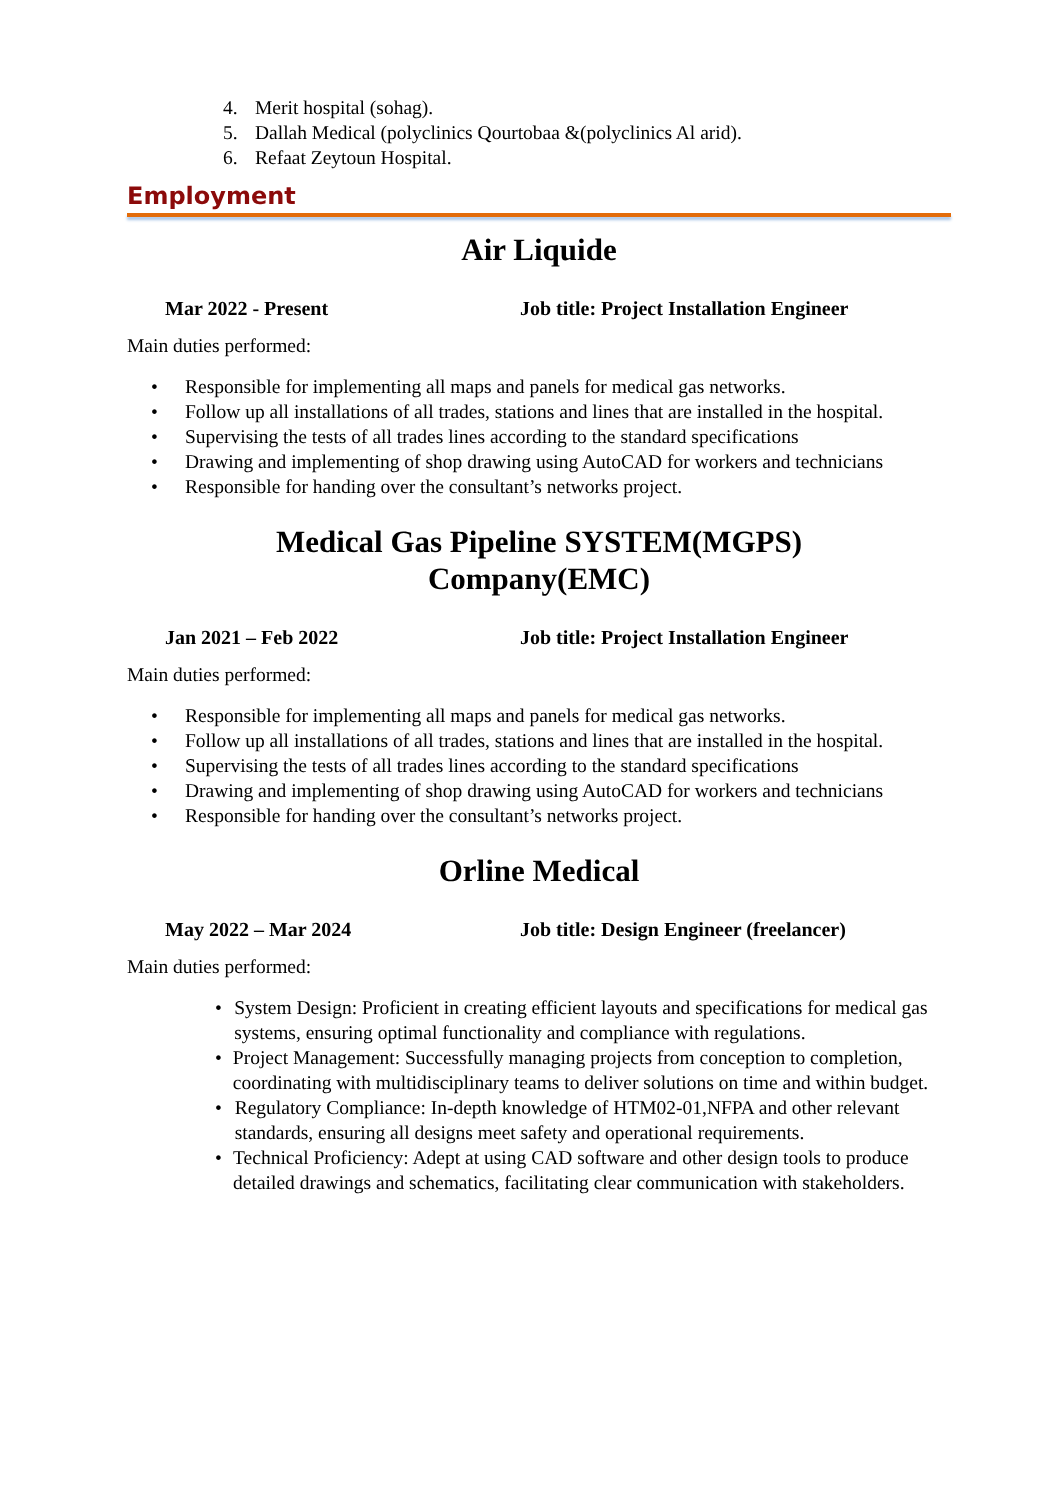4. Merit hospital (sohag).
5. Dallah Medical (polyclinics Qourtobaa &(polyclinics Al arid).
6. Refaat Zeytoun Hospital.
Employment
Air Liquide
Mar 2022 - Present Job title: Project Installation Engineer
Main duties performed:
• Responsible for implementing all maps and panels for medical gas networks.
• Follow up all installations of all trades, stations and lines that are installed in the hospital.
• Supervising the tests of all trades lines according to the standard specifications
• Drawing and implementing of shop drawing using AutoCAD for workers and technicians
• Responsible for handing over the consultant’s networks project.
Medical Gas Pipeline SYSTEM(MGPS)
Company(EMC)
Jan 2021 – Feb 2022 Job title: Project Installation Engineer
Main duties performed:
• Responsible for implementing all maps and panels for medical gas networks.
• Follow up all installations of all trades, stations and lines that are installed in the hospital.
• Supervising the tests of all trades lines according to the standard specifications
• Drawing and implementing of shop drawing using AutoCAD for workers and technicians
• Responsible for handing over the consultant’s networks project.
Orline Medical
May 2022 – Mar 2024 Job title: Design Engineer (freelancer)
Main duties performed:
• System Design: Proficient in creating efficient layouts and specifications for medical gas systems, ensuring optimal functionality and compliance with regulations.
• Project Management: Successfully managing projects from conception to completion, coordinating with multidisciplinary teams to deliver solutions on time and within budget.
• Regulatory Compliance: In-depth knowledge of HTM02-01,NFPA and other relevant standards, ensuring all designs meet safety and operational requirements.
• Technical Proficiency: Adept at using CAD software and other design tools to produce detailed drawings and schematics, facilitating clear communication with stakeholders.